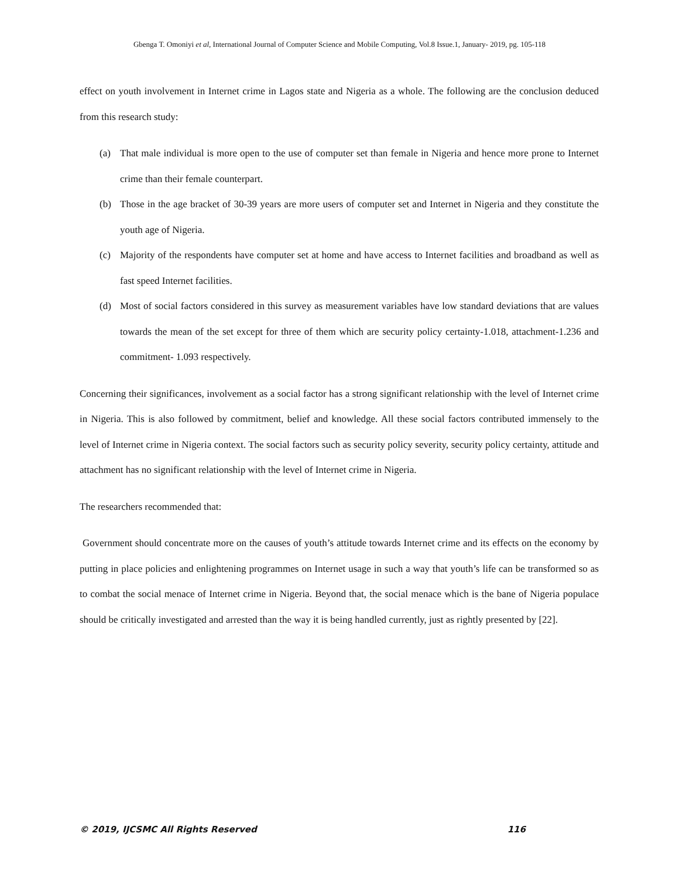Gbenga T. Omoniyi et al, International Journal of Computer Science and Mobile Computing, Vol.8 Issue.1, January- 2019, pg. 105-118
effect on youth involvement in Internet crime in Lagos state and Nigeria as a whole. The following are the conclusion deduced from this research study:
(a) That male individual is more open to the use of computer set than female in Nigeria and hence more prone to Internet crime than their female counterpart.
(b) Those in the age bracket of 30-39 years are more users of computer set and Internet in Nigeria and they constitute the youth age of Nigeria.
(c) Majority of the respondents have computer set at home and have access to Internet facilities and broadband as well as fast speed Internet facilities.
(d) Most of social factors considered in this survey as measurement variables have low standard deviations that are values towards the mean of the set except for three of them which are security policy certainty-1.018, attachment-1.236 and commitment- 1.093 respectively.
Concerning their significances, involvement as a social factor has a strong significant relationship with the level of Internet crime in Nigeria. This is also followed by commitment, belief and knowledge. All these social factors contributed immensely to the level of Internet crime in Nigeria context. The social factors such as security policy severity, security policy certainty, attitude and attachment has no significant relationship with the level of Internet crime in Nigeria.
The researchers recommended that:
Government should concentrate more on the causes of youth’s attitude towards Internet crime and its effects on the economy by putting in place policies and enlightening programmes on Internet usage in such a way that youth’s life can be transformed so as to combat the social menace of Internet crime in Nigeria. Beyond that, the social menace which is the bane of Nigeria populace should be critically investigated and arrested than the way it is being handled currently, just as rightly presented by [22].
© 2019, IJCSMC All Rights Reserved 116